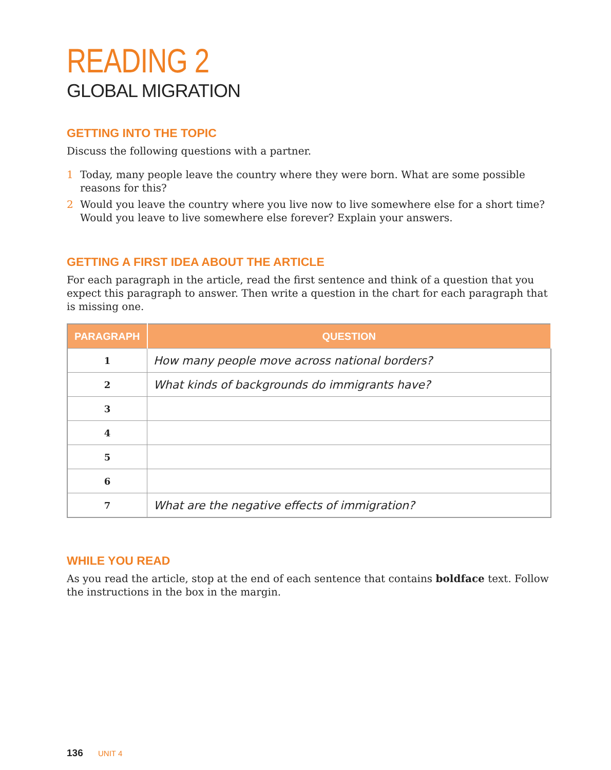READING 2
GLOBAL MIGRATION
GETTING INTO THE TOPIC
Discuss the following questions with a partner.
1 Today, many people leave the country where they were born. What are some possible reasons for this?
2 Would you leave the country where you live now to live somewhere else for a short time? Would you leave to live somewhere else forever? Explain your answers.
GETTING A FIRST IDEA ABOUT THE ARTICLE
For each paragraph in the article, read the first sentence and think of a question that you expect this paragraph to answer. Then write a question in the chart for each paragraph that is missing one.
| PARAGRAPH | QUESTION |
| --- | --- |
| 1 | How many people move across national borders? |
| 2 | What kinds of backgrounds do immigrants have? |
| 3 | |
| 4 | |
| 5 | |
| 6 | |
| 7 | What are the negative effects of immigration? |
WHILE YOU READ
As you read the article, stop at the end of each sentence that contains boldface text. Follow the instructions in the box in the margin.
136 UNIT 4